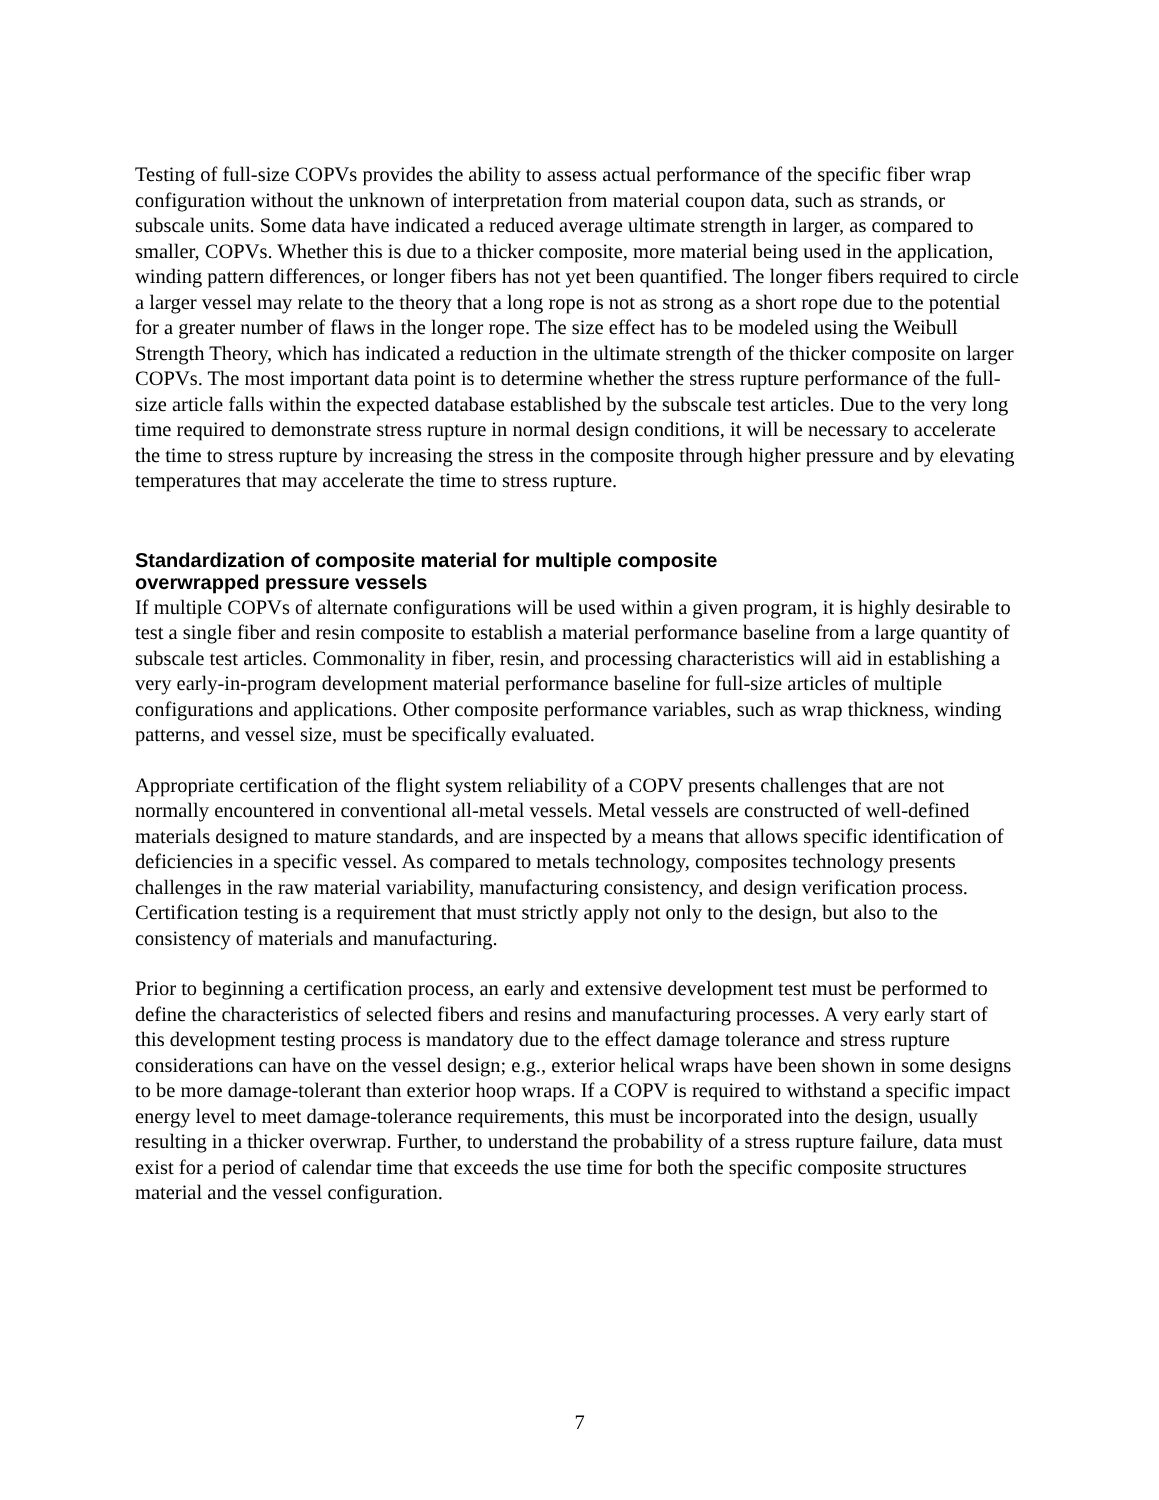Testing of full-size COPVs provides the ability to assess actual performance of the specific fiber wrap configuration without the unknown of interpretation from material coupon data, such as strands, or subscale units. Some data have indicated a reduced average ultimate strength in larger, as compared to smaller, COPVs. Whether this is due to a thicker composite, more material being used in the application, winding pattern differences, or longer fibers has not yet been quantified. The longer fibers required to circle a larger vessel may relate to the theory that a long rope is not as strong as a short rope due to the potential for a greater number of flaws in the longer rope. The size effect has to be modeled using the Weibull Strength Theory, which has indicated a reduction in the ultimate strength of the thicker composite on larger COPVs. The most important data point is to determine whether the stress rupture performance of the full-size article falls within the expected database established by the subscale test articles. Due to the very long time required to demonstrate stress rupture in normal design conditions, it will be necessary to accelerate the time to stress rupture by increasing the stress in the composite through higher pressure and by elevating temperatures that may accelerate the time to stress rupture.
Standardization of composite material for multiple composite overwrapped pressure vessels
If multiple COPVs of alternate configurations will be used within a given program, it is highly desirable to test a single fiber and resin composite to establish a material performance baseline from a large quantity of subscale test articles. Commonality in fiber, resin, and processing characteristics will aid in establishing a very early-in-program development material performance baseline for full-size articles of multiple configurations and applications. Other composite performance variables, such as wrap thickness, winding patterns, and vessel size, must be specifically evaluated.
Appropriate certification of the flight system reliability of a COPV presents challenges that are not normally encountered in conventional all-metal vessels. Metal vessels are constructed of well-defined materials designed to mature standards, and are inspected by a means that allows specific identification of deficiencies in a specific vessel. As compared to metals technology, composites technology presents challenges in the raw material variability, manufacturing consistency, and design verification process. Certification testing is a requirement that must strictly apply not only to the design, but also to the consistency of materials and manufacturing.
Prior to beginning a certification process, an early and extensive development test must be performed to define the characteristics of selected fibers and resins and manufacturing processes. A very early start of this development testing process is mandatory due to the effect damage tolerance and stress rupture considerations can have on the vessel design; e.g., exterior helical wraps have been shown in some designs to be more damage-tolerant than exterior hoop wraps. If a COPV is required to withstand a specific impact energy level to meet damage-tolerance requirements, this must be incorporated into the design, usually resulting in a thicker overwrap. Further, to understand the probability of a stress rupture failure, data must exist for a period of calendar time that exceeds the use time for both the specific composite structures material and the vessel configuration.
7